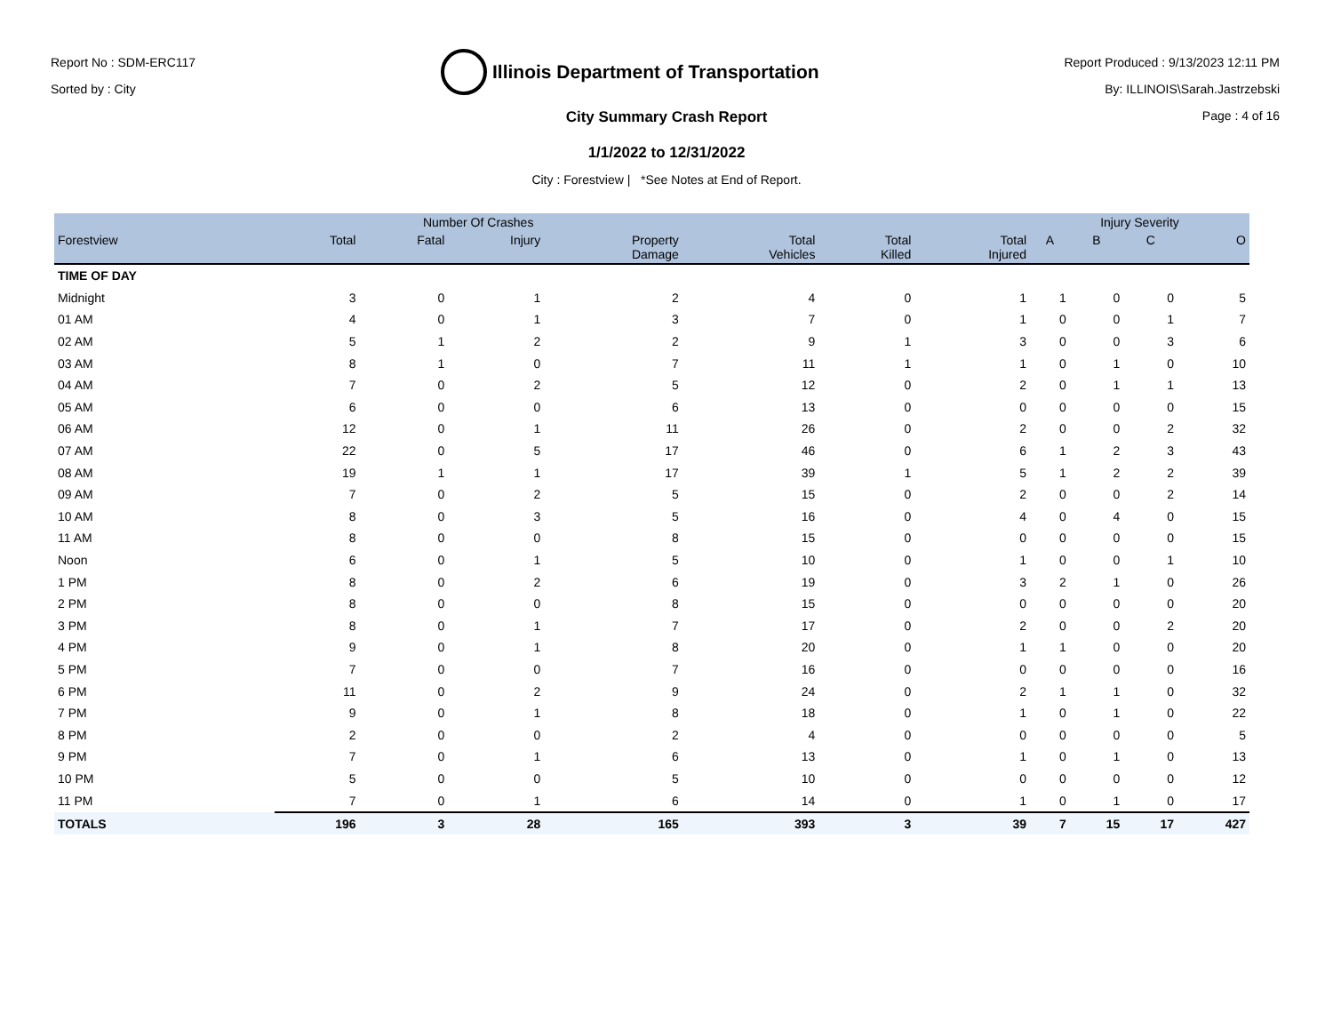Report No : SDM-ERC117
Sorted by : City
Illinois Department of Transportation
Report Produced : 9/13/2023 12:11 PM
By: ILLINOIS\Sarah.Jastrzebski
Page : 4 of 16
City Summary Crash Report
1/1/2022 to 12/31/2022
City : Forestview | *See Notes at End of Report.
| | Number Of Crashes | | | | | | | Injury Severity | | | |
| --- | --- | --- | --- | --- | --- | --- | --- | --- | --- | --- | --- |
| Forestview | Total | Fatal | Injury | Property Damage | Total Vehicles | Total Killed | Total Injured | A | B | C | O |
| TIME OF DAY | | | | | | | | | | | |
| Midnight | 3 | 0 | 1 | 2 | 4 | 0 | 1 | 1 | 0 | 0 | 5 |
| 01 AM | 4 | 0 | 1 | 3 | 7 | 0 | 1 | 0 | 0 | 1 | 7 |
| 02 AM | 5 | 1 | 2 | 2 | 9 | 1 | 3 | 0 | 0 | 3 | 6 |
| 03 AM | 8 | 1 | 0 | 7 | 11 | 1 | 1 | 0 | 1 | 0 | 10 |
| 04 AM | 7 | 0 | 2 | 5 | 12 | 0 | 2 | 0 | 1 | 1 | 13 |
| 05 AM | 6 | 0 | 0 | 6 | 13 | 0 | 0 | 0 | 0 | 0 | 15 |
| 06 AM | 12 | 0 | 1 | 11 | 26 | 0 | 2 | 0 | 0 | 2 | 32 |
| 07 AM | 22 | 0 | 5 | 17 | 46 | 0 | 6 | 1 | 2 | 3 | 43 |
| 08 AM | 19 | 1 | 1 | 17 | 39 | 1 | 5 | 1 | 2 | 2 | 39 |
| 09 AM | 7 | 0 | 2 | 5 | 15 | 0 | 2 | 0 | 0 | 2 | 14 |
| 10 AM | 8 | 0 | 3 | 5 | 16 | 0 | 4 | 0 | 4 | 0 | 15 |
| 11 AM | 8 | 0 | 0 | 8 | 15 | 0 | 0 | 0 | 0 | 0 | 15 |
| Noon | 6 | 0 | 1 | 5 | 10 | 0 | 1 | 0 | 0 | 1 | 10 |
| 1 PM | 8 | 0 | 2 | 6 | 19 | 0 | 3 | 2 | 1 | 0 | 26 |
| 2 PM | 8 | 0 | 0 | 8 | 15 | 0 | 0 | 0 | 0 | 0 | 20 |
| 3 PM | 8 | 0 | 1 | 7 | 17 | 0 | 2 | 0 | 0 | 2 | 20 |
| 4 PM | 9 | 0 | 1 | 8 | 20 | 0 | 1 | 1 | 0 | 0 | 20 |
| 5 PM | 7 | 0 | 0 | 7 | 16 | 0 | 0 | 0 | 0 | 0 | 16 |
| 6 PM | 11 | 0 | 2 | 9 | 24 | 0 | 2 | 1 | 1 | 0 | 32 |
| 7 PM | 9 | 0 | 1 | 8 | 18 | 0 | 1 | 0 | 1 | 0 | 22 |
| 8 PM | 2 | 0 | 0 | 2 | 4 | 0 | 0 | 0 | 0 | 0 | 5 |
| 9 PM | 7 | 0 | 1 | 6 | 13 | 0 | 1 | 0 | 1 | 0 | 13 |
| 10 PM | 5 | 0 | 0 | 5 | 10 | 0 | 0 | 0 | 0 | 0 | 12 |
| 11 PM | 7 | 0 | 1 | 6 | 14 | 0 | 1 | 0 | 1 | 0 | 17 |
| TOTALS | 196 | 3 | 28 | 165 | 393 | 3 | 39 | 7 | 15 | 17 | 427 |